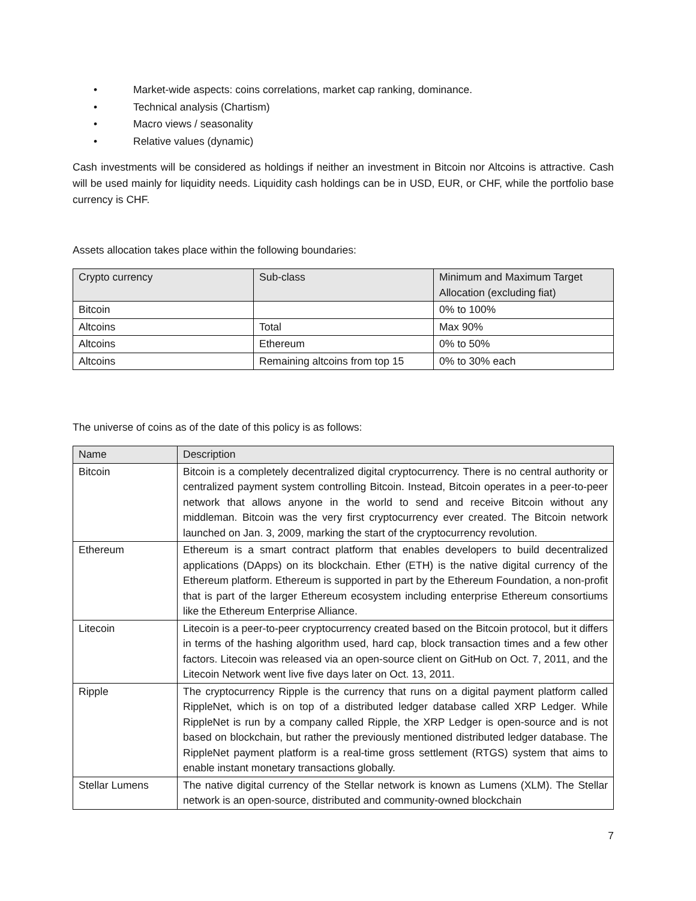• Market-wide aspects: coins correlations, market cap ranking, dominance.
• Technical analysis (Chartism)
• Macro views / seasonality
• Relative values (dynamic)
Cash investments will be considered as holdings if neither an investment in Bitcoin nor Altcoins is attractive. Cash will be used mainly for liquidity needs. Liquidity cash holdings can be in USD, EUR, or CHF, while the portfolio base currency is CHF.
Assets allocation takes place within the following boundaries:
| Crypto currency | Sub-class | Minimum and Maximum Target Allocation (excluding fiat) |
| --- | --- | --- |
| Bitcoin | | 0% to 100% |
| Altcoins | Total | Max 90% |
| Altcoins | Ethereum | 0% to 50% |
| Altcoins | Remaining altcoins from top 15 | 0% to 30% each |
The universe of coins as of the date of this policy is as follows:
| Name | Description |
| --- | --- |
| Bitcoin | Bitcoin is a completely decentralized digital cryptocurrency. There is no central authority or centralized payment system controlling Bitcoin. Instead, Bitcoin operates in a peer-to-peer network that allows anyone in the world to send and receive Bitcoin without any middleman. Bitcoin was the very first cryptocurrency ever created. The Bitcoin network launched on Jan. 3, 2009, marking the start of the cryptocurrency revolution. |
| Ethereum | Ethereum is a smart contract platform that enables developers to build decentralized applications (DApps) on its blockchain. Ether (ETH) is the native digital currency of the Ethereum platform. Ethereum is supported in part by the Ethereum Foundation, a non-profit that is part of the larger Ethereum ecosystem including enterprise Ethereum consortiums like the Ethereum Enterprise Alliance. |
| Litecoin | Litecoin is a peer-to-peer cryptocurrency created based on the Bitcoin protocol, but it differs in terms of the hashing algorithm used, hard cap, block transaction times and a few other factors. Litecoin was released via an open-source client on GitHub on Oct. 7, 2011, and the Litecoin Network went live five days later on Oct. 13, 2011. |
| Ripple | The cryptocurrency Ripple is the currency that runs on a digital payment platform called RippleNet, which is on top of a distributed ledger database called XRP Ledger. While RippleNet is run by a company called Ripple, the XRP Ledger is open-source and is not based on blockchain, but rather the previously mentioned distributed ledger database. The RippleNet payment platform is a real-time gross settlement (RTGS) system that aims to enable instant monetary transactions globally. |
| Stellar Lumens | The native digital currency of the Stellar network is known as Lumens (XLM). The Stellar network is an open-source, distributed and community-owned blockchain |
7